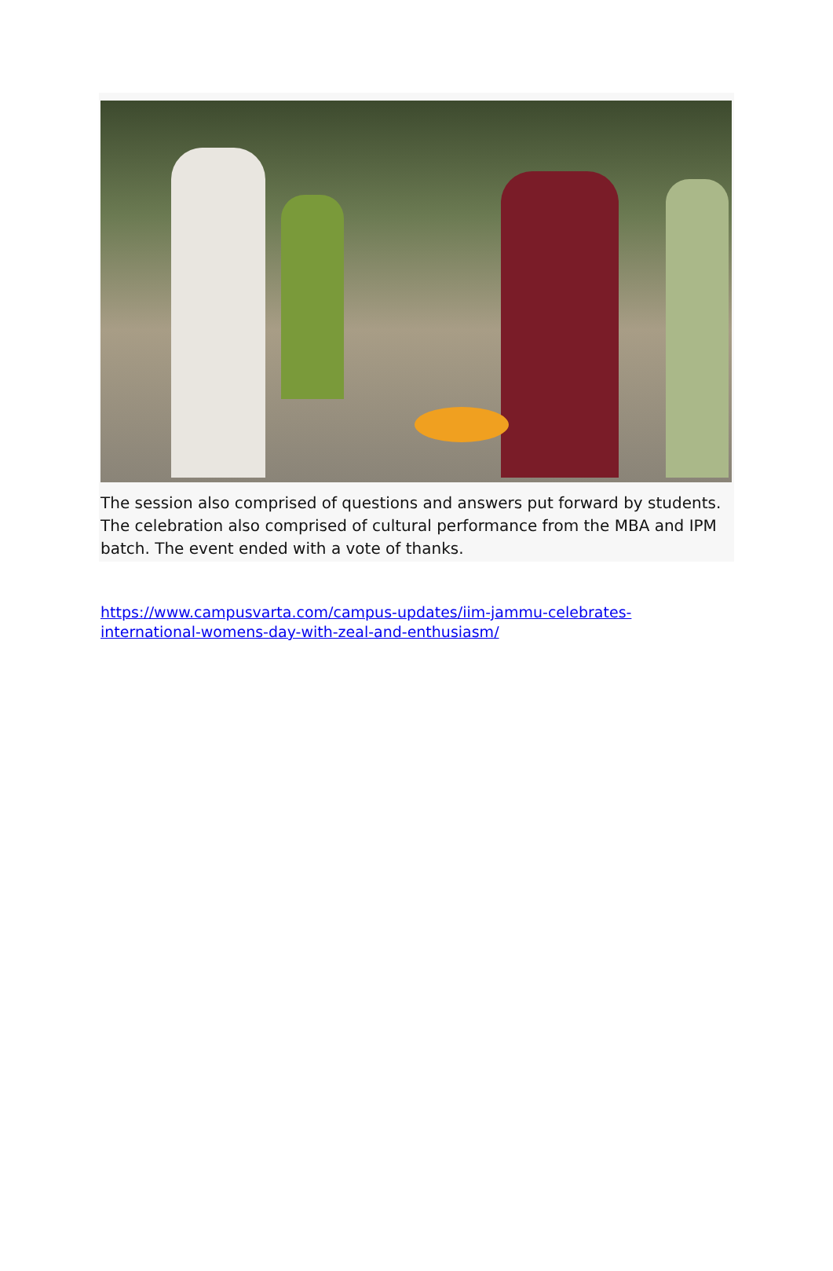The session also comprised of questions and answers put forward by students. The celebration also comprised of cultural performance from the MBA and IPM batch. The event ended with a vote of thanks.
https://www.campusvarta.com/campus-updates/iim-jammu-celebrates-international-womens-day-with-zeal-and-enthusiasm/